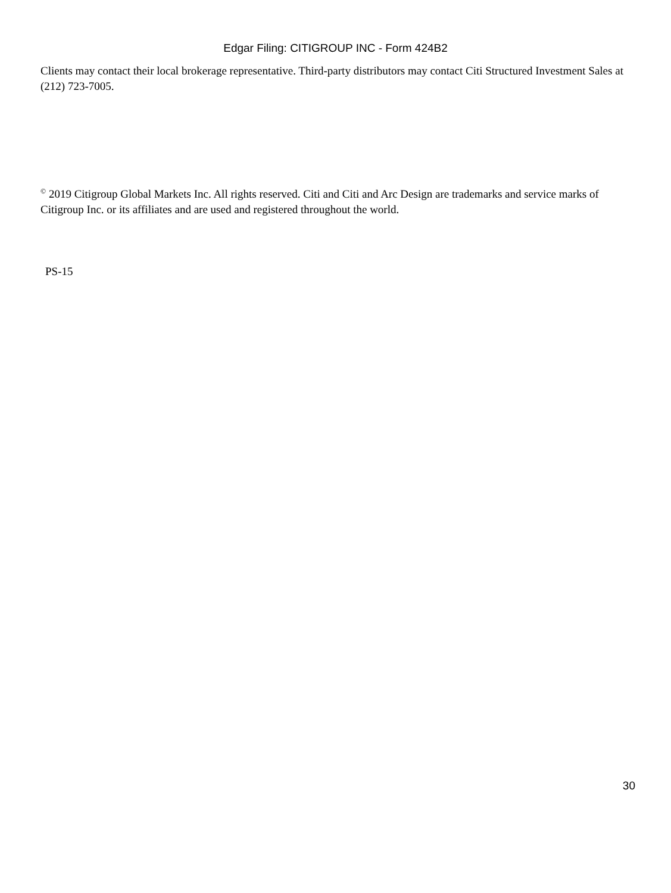Edgar Filing: CITIGROUP INC - Form 424B2
Clients may contact their local brokerage representative. Third-party distributors may contact Citi Structured Investment Sales at (212) 723-7005.
<sup>©</sup> 2019 Citigroup Global Markets Inc. All rights reserved. Citi and Citi and Arc Design are trademarks and service marks of Citigroup Inc. or its affiliates and are used and registered throughout the world.
PS-15
30